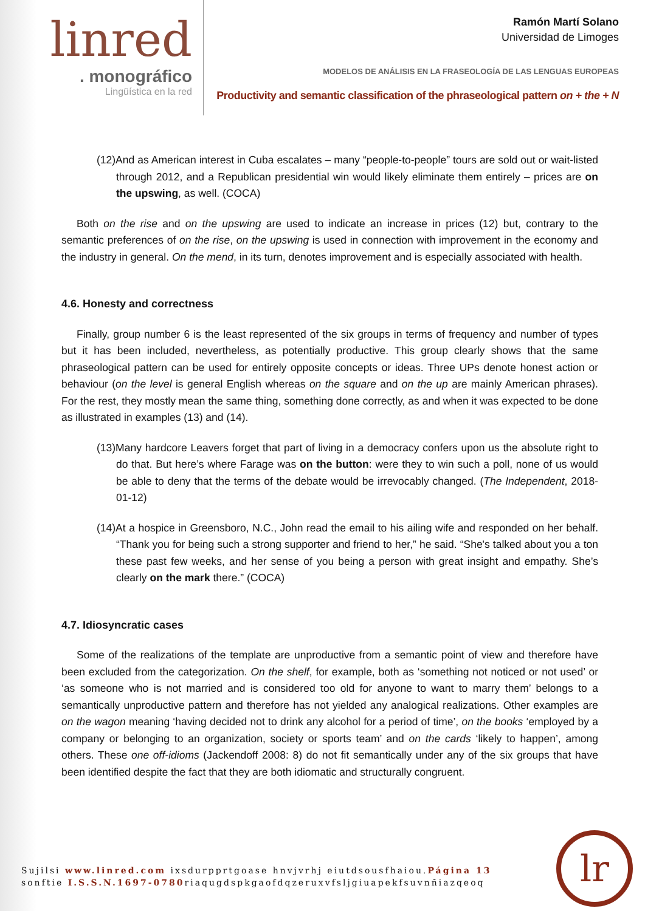linred
. monográfico
Lingüística en la red
Ramón Martí Solano
Universidad de Limoges
MODELOS DE ANÁLISIS EN LA FRASEOLOGÍA DE LAS LENGUAS EUROPEAS
Productivity and semantic classification of the phraseological pattern on + the + N
(12)And as American interest in Cuba escalates – many “people-to-people” tours are sold out or wait-listed through 2012, and a Republican presidential win would likely eliminate them entirely – prices are on the upswing, as well. (COCA)
Both on the rise and on the upswing are used to indicate an increase in prices (12) but, contrary to the semantic preferences of on the rise, on the upswing is used in connection with improvement in the economy and the industry in general. On the mend, in its turn, denotes improvement and is especially associated with health.
4.6. Honesty and correctness
Finally, group number 6 is the least represented of the six groups in terms of frequency and number of types but it has been included, nevertheless, as potentially productive. This group clearly shows that the same phraseological pattern can be used for entirely opposite concepts or ideas. Three UPs denote honest action or behaviour (on the level is general English whereas on the square and on the up are mainly American phrases). For the rest, they mostly mean the same thing, something done correctly, as and when it was expected to be done as illustrated in examples (13) and (14).
(13)Many hardcore Leavers forget that part of living in a democracy confers upon us the absolute right to do that. But here’s where Farage was on the button: were they to win such a poll, none of us would be able to deny that the terms of the debate would be irrevocably changed. (The Independent, 2018-01-12)
(14)At a hospice in Greensboro, N.C., John read the email to his ailing wife and responded on her behalf. “Thank you for being such a strong supporter and friend to her,” he said. “She's talked about you a ton these past few weeks, and her sense of you being a person with great insight and empathy. She’s clearly on the mark there.” (COCA)
4.7. Idiosyncratic cases
Some of the realizations of the template are unproductive from a semantic point of view and therefore have been excluded from the categorization. On the shelf, for example, both as ‘something not noticed or not used’ or ‘as someone who is not married and is considered too old for anyone to want to marry them’ belongs to a semantically unproductive pattern and therefore has not yielded any analogical realizations. Other examples are on the wagon meaning ‘having decided not to drink any alcohol for a period of time’, on the books ‘employed by a company or belonging to an organization, society or sports team’ and on the cards ‘likely to happen’, among others. These one off-idioms (Jackendoff 2008: 8) do not fit semantically under any of the six groups that have been identified despite the fact that they are both idiomatic and structurally congruent.
Sujilsi www.linred.com ixsdurpprtgoase hnvjvrhj eiutdsousfhaiou.Página 13
sonftie I.S.S.N.1697-0780riaqugdspkgaofdqzeruxvfsljgiuapekfsuvnñiazqeoq
lr